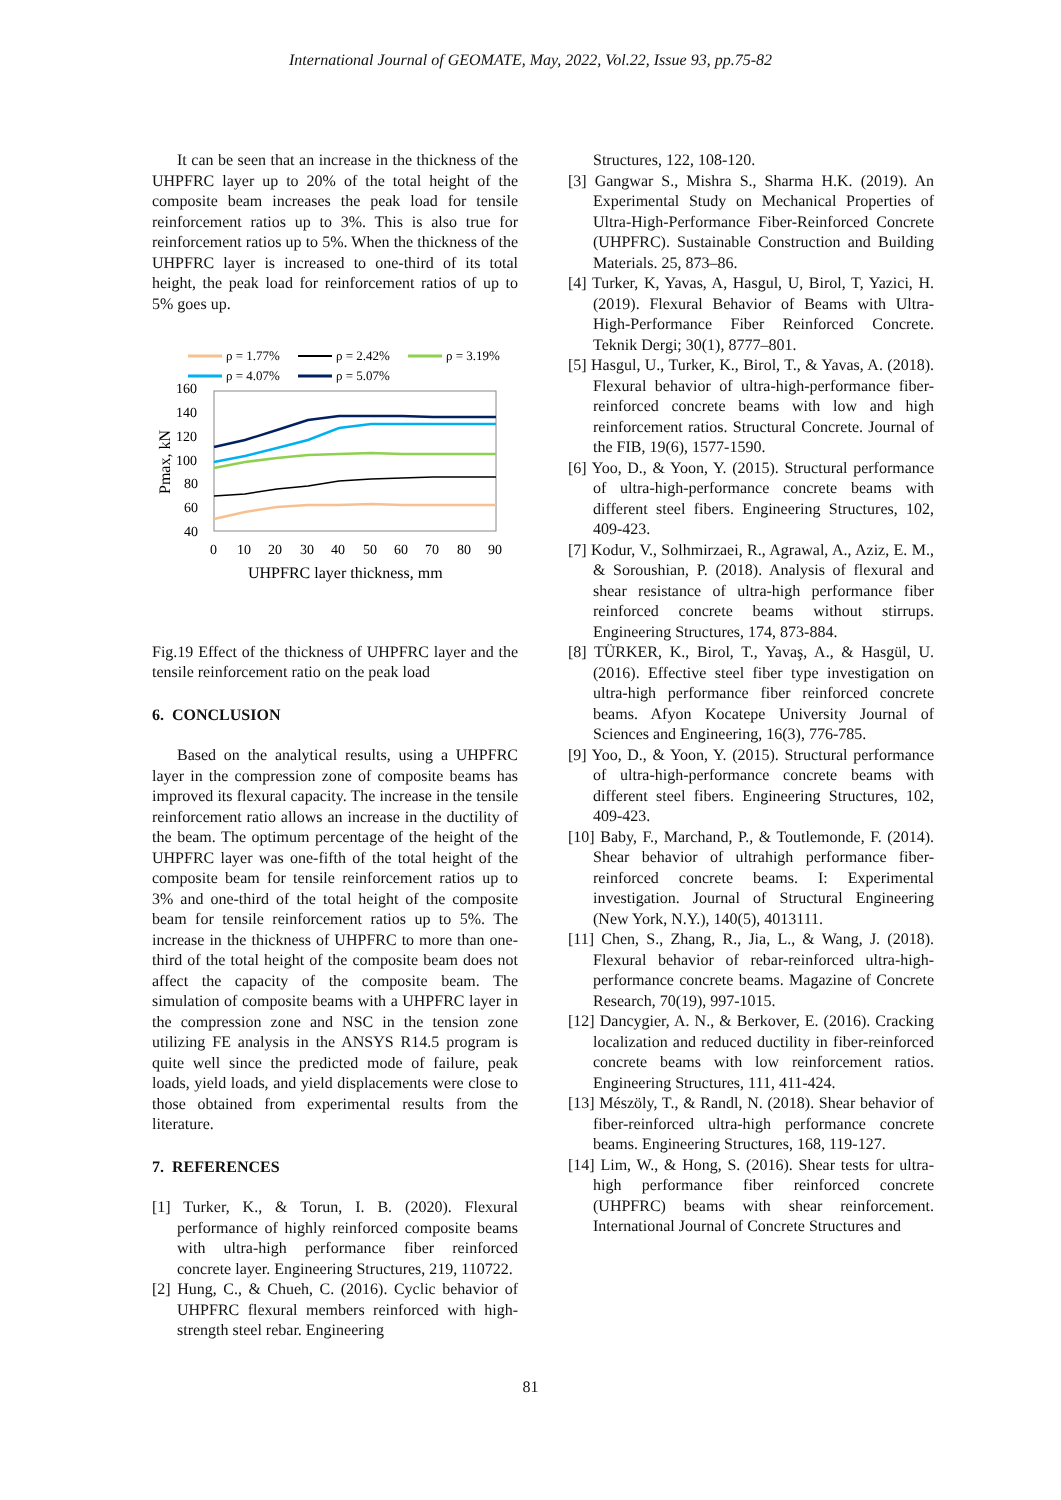International Journal of GEOMATE, May, 2022, Vol.22, Issue 93, pp.75-82
It can be seen that an increase in the thickness of the UHPFRC layer up to 20% of the total height of the composite beam increases the peak load for tensile reinforcement ratios up to 3%. This is also true for reinforcement ratios up to 5%. When the thickness of the UHPFRC layer is increased to one-third of its total height, the peak load for reinforcement ratios of up to 5% goes up.
ρ = 1.77%
ρ = 2.42%
ρ = 3.19%
ρ = 4.07%
ρ = 5.07%
160
140
120
100
80
60
40
0
10
20
30
40
50
60
70
80
90
UHPFRC layer thickness, mm
Pmax, kN
Fig.19 Effect of the thickness of UHPFRC layer and the tensile reinforcement ratio on the peak load
6. CONCLUSION
Based on the analytical results, using a UHPFRC layer in the compression zone of composite beams has improved its flexural capacity. The increase in the tensile reinforcement ratio allows an increase in the ductility of the beam. The optimum percentage of the height of the UHPFRC layer was one-fifth of the total height of the composite beam for tensile reinforcement ratios up to 3% and one-third of the total height of the composite beam for tensile reinforcement ratios up to 5%. The increase in the thickness of UHPFRC to more than one-third of the total height of the composite beam does not affect the capacity of the composite beam. The simulation of composite beams with a UHPFRC layer in the compression zone and NSC in the tension zone utilizing FE analysis in the ANSYS R14.5 program is quite well since the predicted mode of failure, peak loads, yield loads, and yield displacements were close to those obtained from experimental results from the literature.
7. REFERENCES
[1] Turker, K., & Torun, I. B. (2020). Flexural performance of highly reinforced composite beams with ultra-high performance fiber reinforced concrete layer. Engineering Structures, 219, 110722.
[2] Hung, C., & Chueh, C. (2016). Cyclic behavior of UHPFRC flexural members reinforced with high-strength steel rebar. Engineering
Structures, 122, 108-120.
[3] Gangwar S., Mishra S., Sharma H.K. (2019). An Experimental Study on Mechanical Properties of Ultra-High-Performance Fiber-Reinforced Concrete (UHPFRC). Sustainable Construction and Building Materials. 25, 873–86.
[4] Turker, K, Yavas, A, Hasgul, U, Birol, T, Yazici, H. (2019). Flexural Behavior of Beams with Ultra-High-Performance Fiber Reinforced Concrete. Teknik Dergi; 30(1), 8777–801.
[5] Hasgul, U., Turker, K., Birol, T., & Yavas, A. (2018). Flexural behavior of ultra‐high‐performance fiber-reinforced concrete beams with low and high reinforcement ratios. Structural Concrete. Journal of the FIB, 19(6), 1577-1590.
[6] Yoo, D., & Yoon, Y. (2015). Structural performance of ultra-high-performance concrete beams with different steel fibers. Engineering Structures, 102, 409-423.
[7] Kodur, V., Solhmirzaei, R., Agrawal, A., Aziz, E. M., & Soroushian, P. (2018). Analysis of flexural and shear resistance of ultra-high performance fiber reinforced concrete beams without stirrups. Engineering Structures, 174, 873-884.
[8] TÜRKER, K., Birol, T., Yavaş, A., & Hasgül, U. (2016). Effective steel fiber type investigation on ultra-high performance fiber reinforced concrete beams. Afyon Kocatepe University Journal of Sciences and Engineering, 16(3), 776-785.
[9] Yoo, D., & Yoon, Y. (2015). Structural performance of ultra-high-performance concrete beams with different steel fibers. Engineering Structures, 102, 409-423.
[10] Baby, F., Marchand, P., & Toutlemonde, F. (2014). Shear behavior of ultrahigh performance fiber-reinforced concrete beams. I: Experimental investigation. Journal of Structural Engineering (New York, N.Y.), 140(5), 4013111.
[11] Chen, S., Zhang, R., Jia, L., & Wang, J. (2018). Flexural behavior of rebar-reinforced ultra-high-performance concrete beams. Magazine of Concrete Research, 70(19), 997-1015.
[12] Dancygier, A. N., & Berkover, E. (2016). Cracking localization and reduced ductility in fiber-reinforced concrete beams with low reinforcement ratios. Engineering Structures, 111, 411-424.
[13] Mészöly, T., & Randl, N. (2018). Shear behavior of fiber-reinforced ultra-high performance concrete beams. Engineering Structures, 168, 119-127.
[14] Lim, W., & Hong, S. (2016). Shear tests for ultra-high performance fiber reinforced concrete (UHPFRC) beams with shear reinforcement. International Journal of Concrete Structures and
81